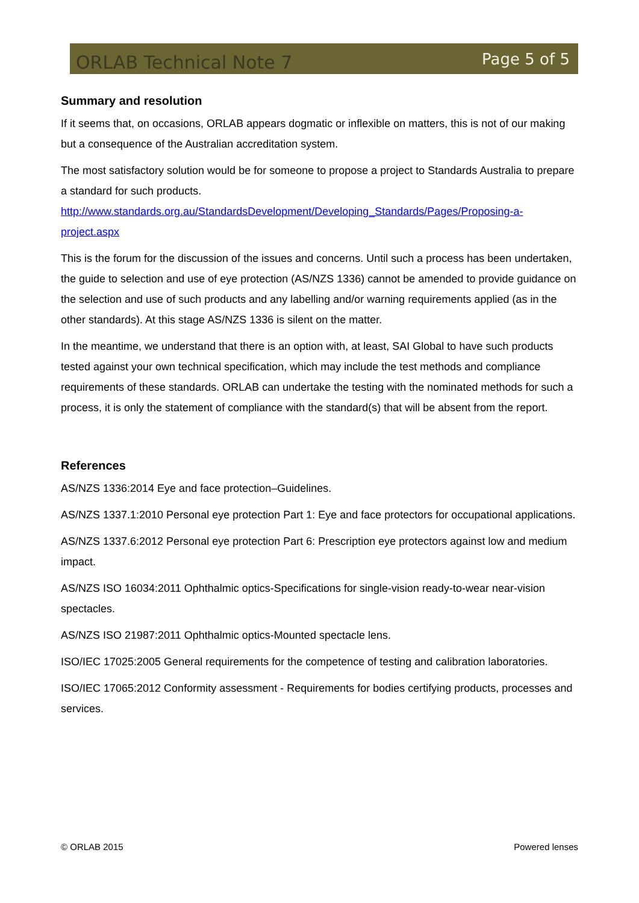ORLAB Technical Note 7 Page 5 of 5
Summary and resolution
If it seems that, on occasions, ORLAB appears dogmatic or inflexible on matters, this is not of our making but a consequence of the Australian accreditation system.
The most satisfactory solution would be for someone to propose a project to Standards Australia to prepare a standard for such products. http://www.standards.org.au/StandardsDevelopment/Developing_Standards/Pages/Proposing-a-project.aspx
This is the forum for the discussion of the issues and concerns. Until such a process has been undertaken, the guide to selection and use of eye protection (AS/NZS 1336) cannot be amended to provide guidance on the selection and use of such products and any labelling and/or warning requirements applied (as in the other standards). At this stage AS/NZS 1336 is silent on the matter.
In the meantime, we understand that there is an option with, at least, SAI Global to have such products tested against your own technical specification, which may include the test methods and compliance requirements of these standards. ORLAB can undertake the testing with the nominated methods for such a process, it is only the statement of compliance with the standard(s) that will be absent from the report.
References
AS/NZS 1336:2014 Eye and face protection–Guidelines.
AS/NZS 1337.1:2010 Personal eye protection Part 1: Eye and face protectors for occupational applications.
AS/NZS 1337.6:2012 Personal eye protection Part 6: Prescription eye protectors against low and medium impact.
AS/NZS ISO 16034:2011 Ophthalmic optics-Specifications for single-vision ready-to-wear near-vision spectacles.
AS/NZS ISO 21987:2011 Ophthalmic optics-Mounted spectacle lens.
ISO/IEC 17025:2005 General requirements for the competence of testing and calibration laboratories.
ISO/IEC 17065:2012 Conformity assessment - Requirements for bodies certifying products, processes and services.
© ORLAB 2015 Powered lenses